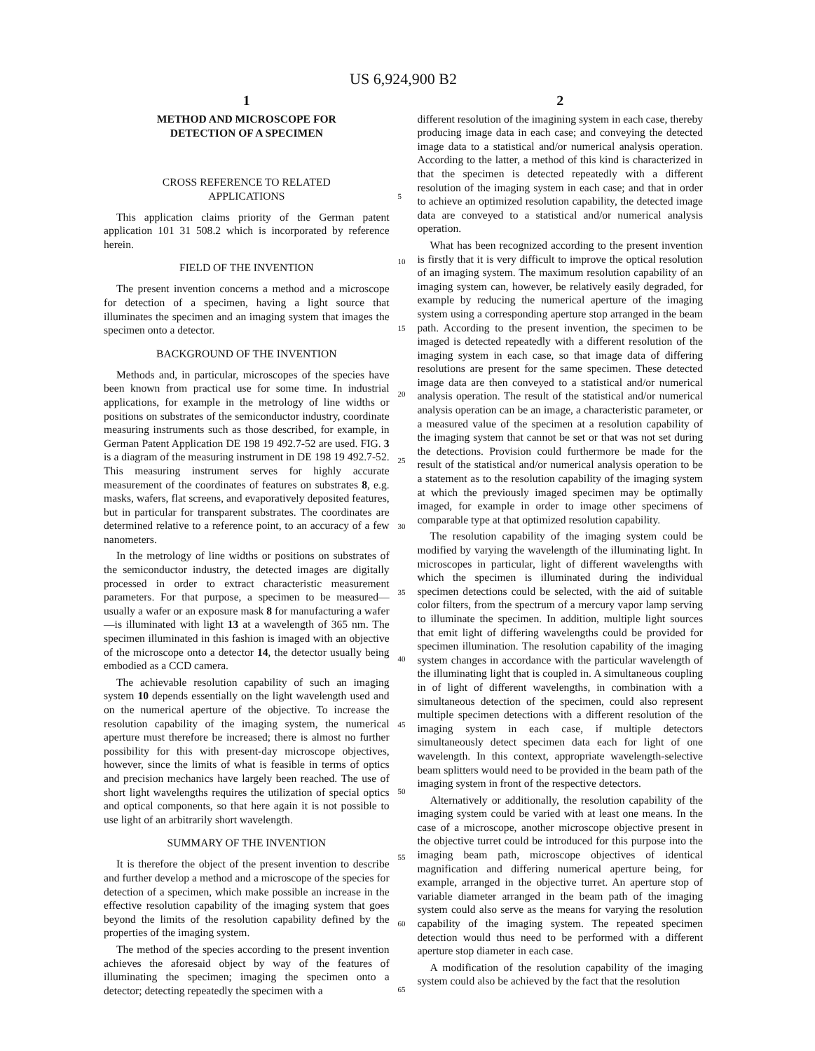US 6,924,900 B2
1
METHOD AND MICROSCOPE FOR
DETECTION OF A SPECIMEN
CROSS REFERENCE TO RELATED
APPLICATIONS
This application claims priority of the German patent application 101 31 508.2 which is incorporated by reference herein.
FIELD OF THE INVENTION
The present invention concerns a method and a microscope for detection of a specimen, having a light source that illuminates the specimen and an imaging system that images the specimen onto a detector.
BACKGROUND OF THE INVENTION
Methods and, in particular, microscopes of the species have been known from practical use for some time. In industrial applications, for example in the metrology of line widths or positions on substrates of the semiconductor industry, coordinate measuring instruments such as those described, for example, in German Patent Application DE 198 19 492.7-52 are used. FIG. 3 is a diagram of the measuring instrument in DE 198 19 492.7-52. This measuring instrument serves for highly accurate measurement of the coordinates of features on substrates 8, e.g. masks, wafers, flat screens, and evaporatively deposited features, but in particular for transparent substrates. The coordinates are determined relative to a reference point, to an accuracy of a few nanometers.
In the metrology of line widths or positions on substrates of the semiconductor industry, the detected images are digitally processed in order to extract characteristic measurement parameters. For that purpose, a specimen to be measured—usually a wafer or an exposure mask 8 for manufacturing a wafer—is illuminated with light 13 at a wavelength of 365 nm. The specimen illuminated in this fashion is imaged with an objective of the microscope onto a detector 14, the detector usually being embodied as a CCD camera.
The achievable resolution capability of such an imaging system 10 depends essentially on the light wavelength used and on the numerical aperture of the objective. To increase the resolution capability of the imaging system, the numerical aperture must therefore be increased; there is almost no further possibility for this with present-day microscope objectives, however, since the limits of what is feasible in terms of optics and precision mechanics have largely been reached. The use of short light wavelengths requires the utilization of special optics and optical components, so that here again it is not possible to use light of an arbitrarily short wavelength.
SUMMARY OF THE INVENTION
It is therefore the object of the present invention to describe and further develop a method and a microscope of the species for detection of a specimen, which make possible an increase in the effective resolution capability of the imaging system that goes beyond the limits of the resolution capability defined by the properties of the imaging system.
The method of the species according to the present invention achieves the aforesaid object by way of the features of illuminating the specimen; imaging the specimen onto a detector; detecting repeatedly the specimen with a
5
10
15
20
25
30
35
40
45
50
55
60
65
2
different resolution of the imagining system in each case, thereby producing image data in each case; and conveying the detected image data to a statistical and/or numerical analysis operation. According to the latter, a method of this kind is characterized in that the specimen is detected repeatedly with a different resolution of the imaging system in each case; and that in order to achieve an optimized resolution capability, the detected image data are conveyed to a statistical and/or numerical analysis operation.
What has been recognized according to the present invention is firstly that it is very difficult to improve the optical resolution of an imaging system. The maximum resolution capability of an imaging system can, however, be relatively easily degraded, for example by reducing the numerical aperture of the imaging system using a corresponding aperture stop arranged in the beam path. According to the present invention, the specimen to be imaged is detected repeatedly with a different resolution of the imaging system in each case, so that image data of differing resolutions are present for the same specimen. These detected image data are then conveyed to a statistical and/or numerical analysis operation. The result of the statistical and/or numerical analysis operation can be an image, a characteristic parameter, or a measured value of the specimen at a resolution capability of the imaging system that cannot be set or that was not set during the detections. Provision could furthermore be made for the result of the statistical and/or numerical analysis operation to be a statement as to the resolution capability of the imaging system at which the previously imaged specimen may be optimally imaged, for example in order to image other specimens of comparable type at that optimized resolution capability.
The resolution capability of the imaging system could be modified by varying the wavelength of the illuminating light. In microscopes in particular, light of different wavelengths with which the specimen is illuminated during the individual specimen detections could be selected, with the aid of suitable color filters, from the spectrum of a mercury vapor lamp serving to illuminate the specimen. In addition, multiple light sources that emit light of differing wavelengths could be provided for specimen illumination. The resolution capability of the imaging system changes in accordance with the particular wavelength of the illuminating light that is coupled in. A simultaneous coupling in of light of different wavelengths, in combination with a simultaneous detection of the specimen, could also represent multiple specimen detections with a different resolution of the imaging system in each case, if multiple detectors simultaneously detect specimen data each for light of one wavelength. In this context, appropriate wavelength-selective beam splitters would need to be provided in the beam path of the imaging system in front of the respective detectors.
Alternatively or additionally, the resolution capability of the imaging system could be varied with at least one means. In the case of a microscope, another microscope objective present in the objective turret could be introduced for this purpose into the imaging beam path, microscope objectives of identical magnification and differing numerical aperture being, for example, arranged in the objective turret. An aperture stop of variable diameter arranged in the beam path of the imaging system could also serve as the means for varying the resolution capability of the imaging system. The repeated specimen detection would thus need to be performed with a different aperture stop diameter in each case.
A modification of the resolution capability of the imaging system could also be achieved by the fact that the resolution